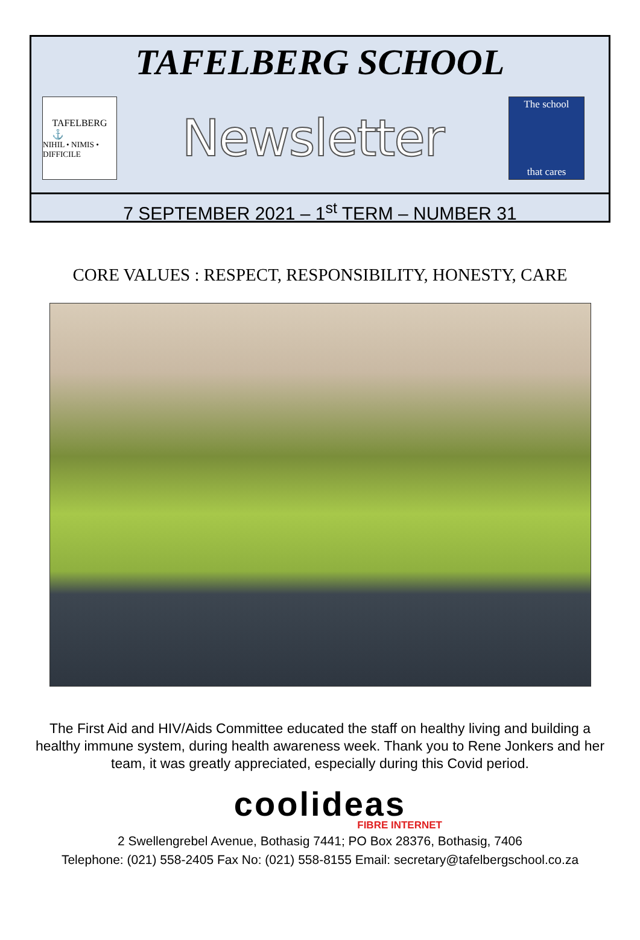TAFELBERG SCHOOL
TAFELBERG
⚓
NIHIL • NIMIS • DIFFICILE
Newsletter
The school
that cares
7 SEPTEMBER 2021 – 1<sup>st</sup> TERM – NUMBER 31
CORE VALUES : RESPECT, RESPONSIBILITY, HONESTY, CARE
The First Aid and HIV/Aids Committee educated the staff on healthy living and building a healthy immune system, during health awareness week. Thank you to Rene Jonkers and her team, it was greatly appreciated, especially during this Covid period.
coolideas
FIBRE INTERNET
2 Swellengrebel Avenue, Bothasig 7441; PO Box 28376, Bothasig, 7406
Telephone: (021) 558-2405 Fax No: (021) 558-8155 Email: secretary@tafelbergschool.co.za